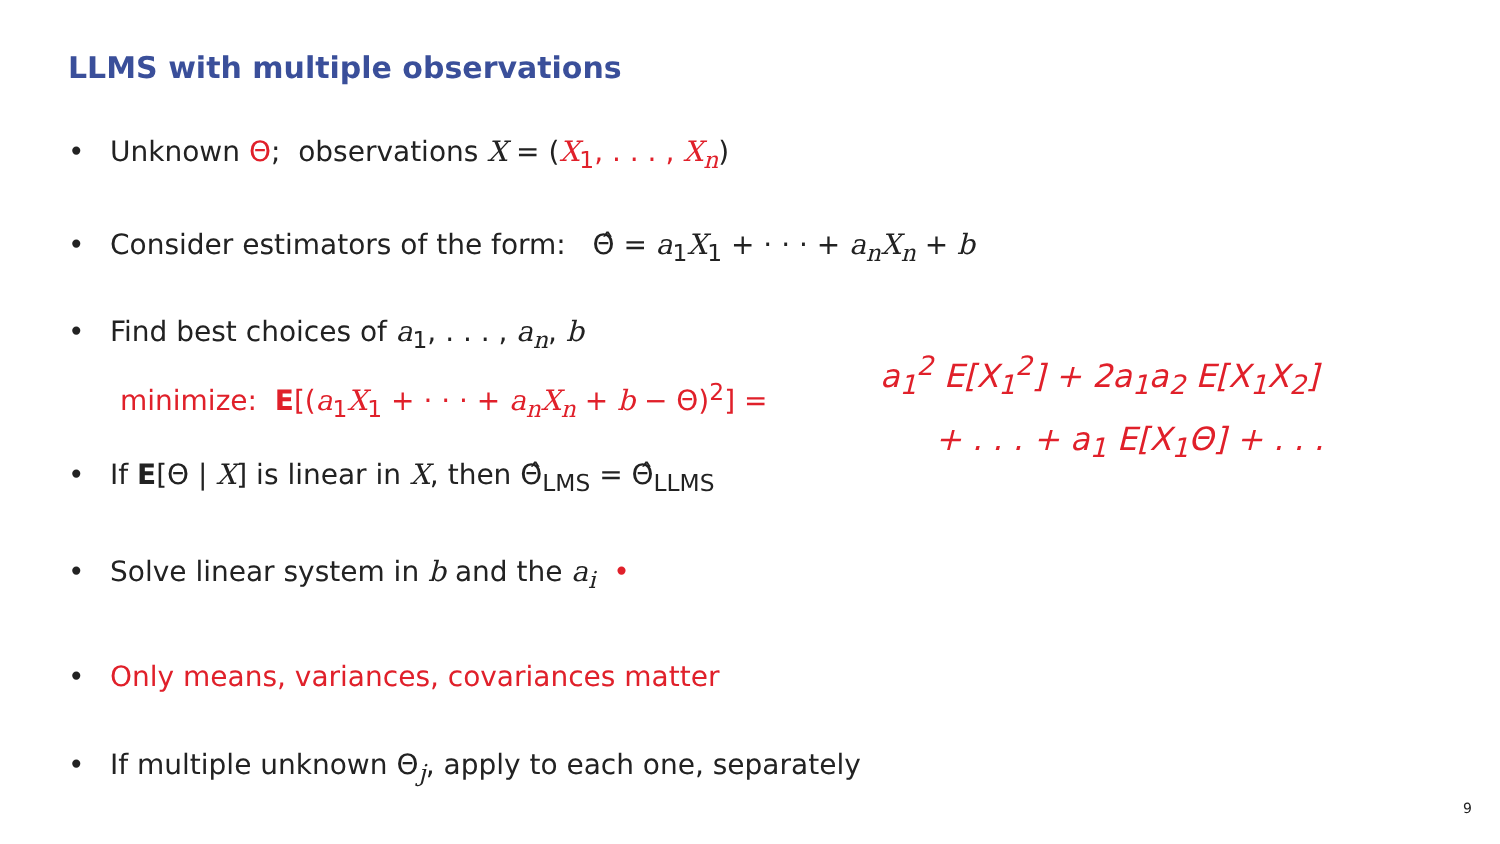LLMS with multiple observations
• Unknown Θ; observations X = (X<sub>1</sub>, . . . , X<sub>n</sub>)
• Consider estimators of the form: Θ̂ = a<sub>1</sub>X<sub>1</sub> + · · · + a<sub>n</sub>X<sub>n</sub> + b
• Find best choices of a<sub>1</sub>, . . . , a<sub>n</sub>, b
minimize: E[(a<sub>1</sub>X<sub>1</sub> + · · · + a<sub>n</sub>X<sub>n</sub> + b − Θ)<sup>2</sup>] =
a<sub>1</sub><sup>2</sup> E[X<sub>1</sub><sup>2</sup>] + 2a<sub>1</sub>a<sub>2</sub> E[X<sub>1</sub>X<sub>2</sub>]
+ . . . + a<sub>1</sub> E[X<sub>1</sub>Θ] + . . .
• If E[Θ | X] is linear in X, then Θ̂<sub>LMS</sub> = Θ̂<sub>LLMS</sub>
• Solve linear system in b and the a<sub>i</sub> •
• Only means, variances, covariances matter
• If multiple unknown Θ<sub>j</sub>, apply to each one, separately
9